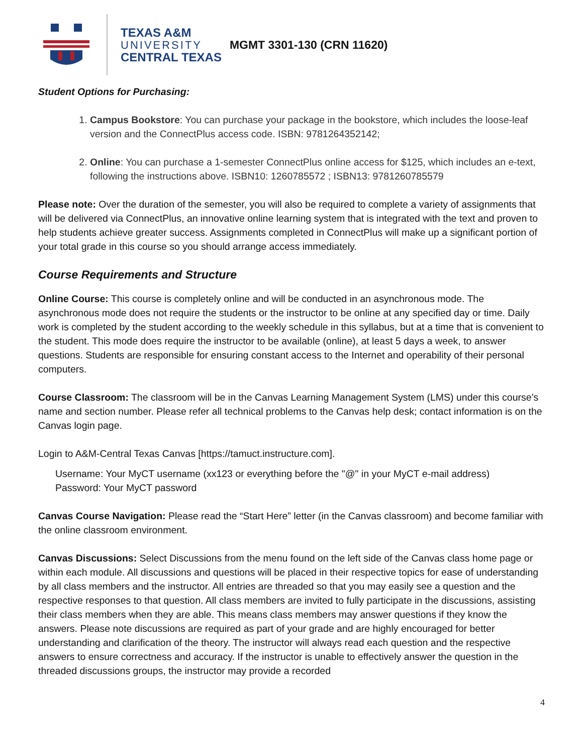TEXAS A&M
UNIVERSITY
CENTRAL TEXAS
MGMT 3301-130 (CRN 11620)
Student Options for Purchasing:
1. Campus Bookstore: You can purchase your package in the bookstore, which includes the loose-leaf version and the ConnectPlus access code. ISBN: 9781264352142;
2. Online: You can purchase a 1-semester ConnectPlus online access for $125, which includes an e-text, following the instructions above. ISBN10: 1260785572 ; ISBN13: 9781260785579
Please note: Over the duration of the semester, you will also be required to complete a variety of assignments that will be delivered via ConnectPlus, an innovative online learning system that is integrated with the text and proven to help students achieve greater success. Assignments completed in ConnectPlus will make up a significant portion of your total grade in this course so you should arrange access immediately.
Course Requirements and Structure
Online Course: This course is completely online and will be conducted in an asynchronous mode. The asynchronous mode does not require the students or the instructor to be online at any specified day or time. Daily work is completed by the student according to the weekly schedule in this syllabus, but at a time that is convenient to the student. This mode does require the instructor to be available (online), at least 5 days a week, to answer questions. Students are responsible for ensuring constant access to the Internet and operability of their personal computers.
Course Classroom: The classroom will be in the Canvas Learning Management System (LMS) under this course’s name and section number. Please refer all technical problems to the Canvas help desk; contact information is on the Canvas login page.
Login to A&M-Central Texas Canvas [https://tamuct.instructure.com].
Username: Your MyCT username (xx123 or everything before the "@" in your MyCT e-mail address)
Password: Your MyCT password
Canvas Course Navigation: Please read the “Start Here” letter (in the Canvas classroom) and become familiar with the online classroom environment.
Canvas Discussions: Select Discussions from the menu found on the left side of the Canvas class home page or within each module. All discussions and questions will be placed in their respective topics for ease of understanding by all class members and the instructor. All entries are threaded so that you may easily see a question and the respective responses to that question. All class members are invited to fully participate in the discussions, assisting their class members when they are able. This means class members may answer questions if they know the answers. Please note discussions are required as part of your grade and are highly encouraged for better understanding and clarification of the theory. The instructor will always read each question and the respective answers to ensure correctness and accuracy. If the instructor is unable to effectively answer the question in the threaded discussions groups, the instructor may provide a recorded
4